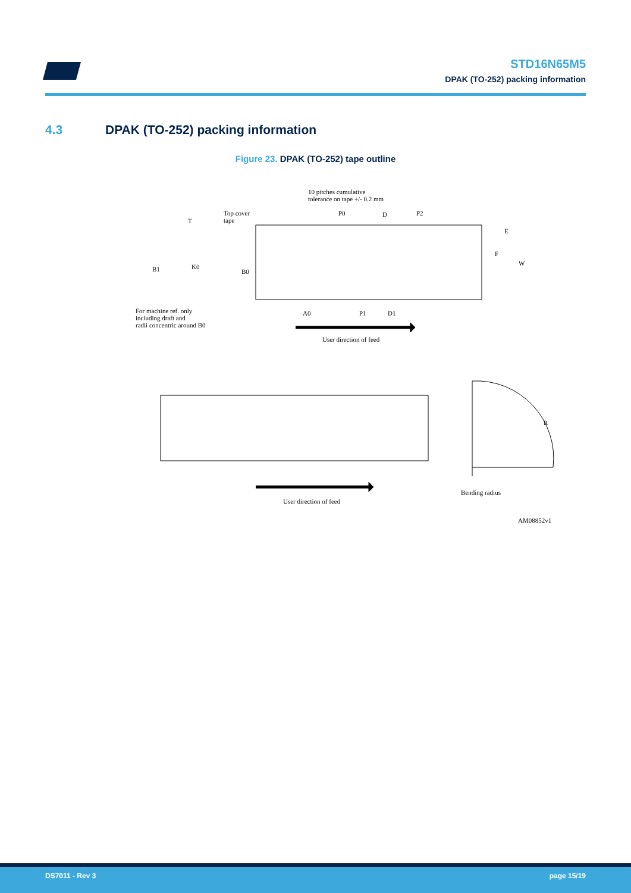STD16N65M5
DPAK (TO-252) packing information
4.3 DPAK (TO-252) packing information
Figure 23. DPAK (TO-252) tape outline
10 pitches cumulative
tolerance on tape +/- 0.2 mm
Top cover
tape
T
P0 D P2
E
F
W
B1 K0
B0
A0 P1 D1
For machine ref. only
including draft and
radii concentric around B0
User direction of feed
R
User direction of feed
Bending radius
AM08852v1
DS7011 - Rev 3 page 15/19